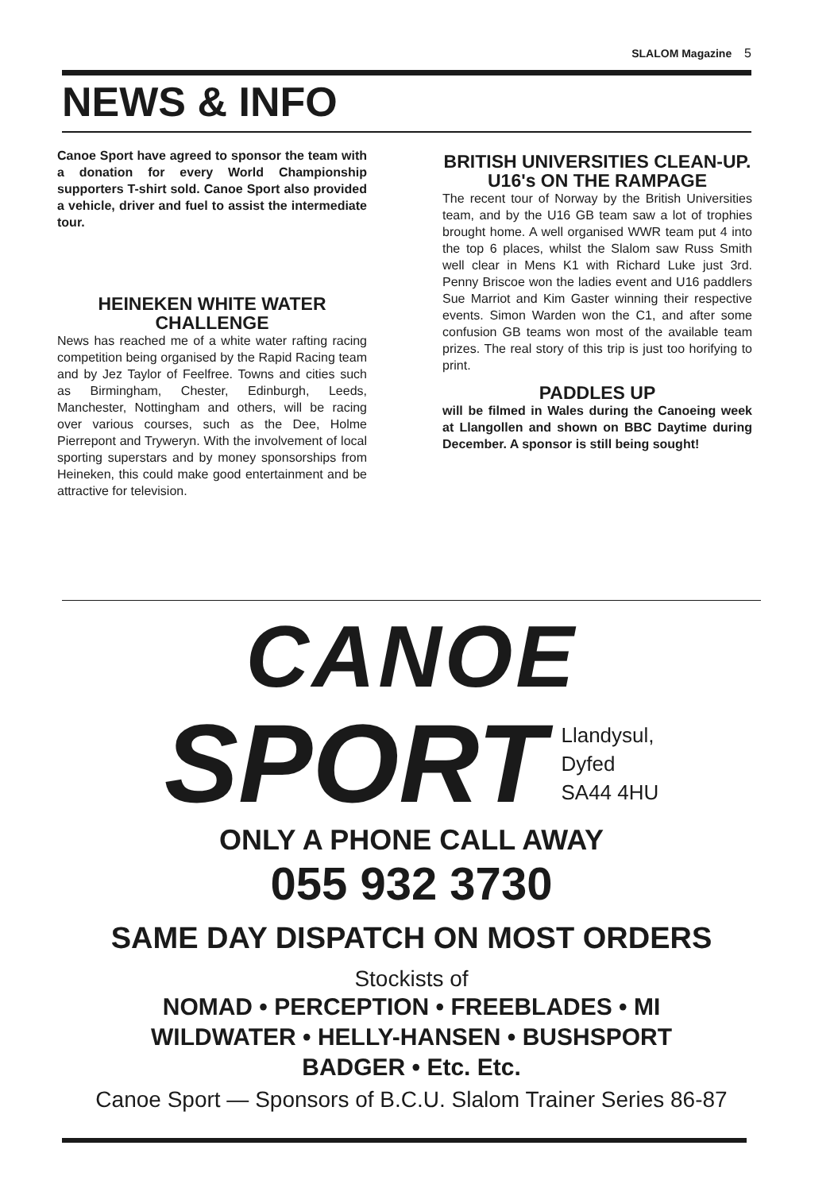SLALOM Magazine 5
NEWS & INFO
Canoe Sport have agreed to sponsor the team with a donation for every World Championship supporters T-shirt sold. Canoe Sport also provided a vehicle, driver and fuel to assist the intermediate tour.
HEINEKEN WHITE WATER CHALLENGE
News has reached me of a white water rafting racing competition being organised by the Rapid Racing team and by Jez Taylor of Feelfree. Towns and cities such as Birmingham, Chester, Edinburgh, Leeds, Manchester, Nottingham and others, will be racing over various courses, such as the Dee, Holme Pierrepont and Tryweryn. With the involvement of local sporting superstars and by money sponsorships from Heineken, this could make good entertainment and be attractive for television.
BRITISH UNIVERSITIES CLEAN-UP.
U16's ON THE RAMPAGE
The recent tour of Norway by the British Universities team, and by the U16 GB team saw a lot of trophies brought home. A well organised WWR team put 4 into the top 6 places, whilst the Slalom saw Russ Smith well clear in Mens K1 with Richard Luke just 3rd. Penny Briscoe won the ladies event and U16 paddlers Sue Marriot and Kim Gaster winning their respective events. Simon Warden won the C1, and after some confusion GB teams won most of the available team prizes. The real story of this trip is just too horifying to print.
PADDLES UP
will be filmed in Wales during the Canoeing week at Llangollen and shown on BBC Daytime during December. A sponsor is still being sought!
CANOE
SPORT
Llandysul,
Dyfed
SA44 4HU
ONLY A PHONE CALL AWAY
055 932 3730
SAME DAY DISPATCH ON MOST ORDERS
Stockists of
NOMAD • PERCEPTION • FREEBLADES • MI
WILDWATER • HELLY-HANSEN • BUSHSPORT
BADGER • Etc. Etc.
Canoe Sport — Sponsors of B.C.U. Slalom Trainer Series 86-87